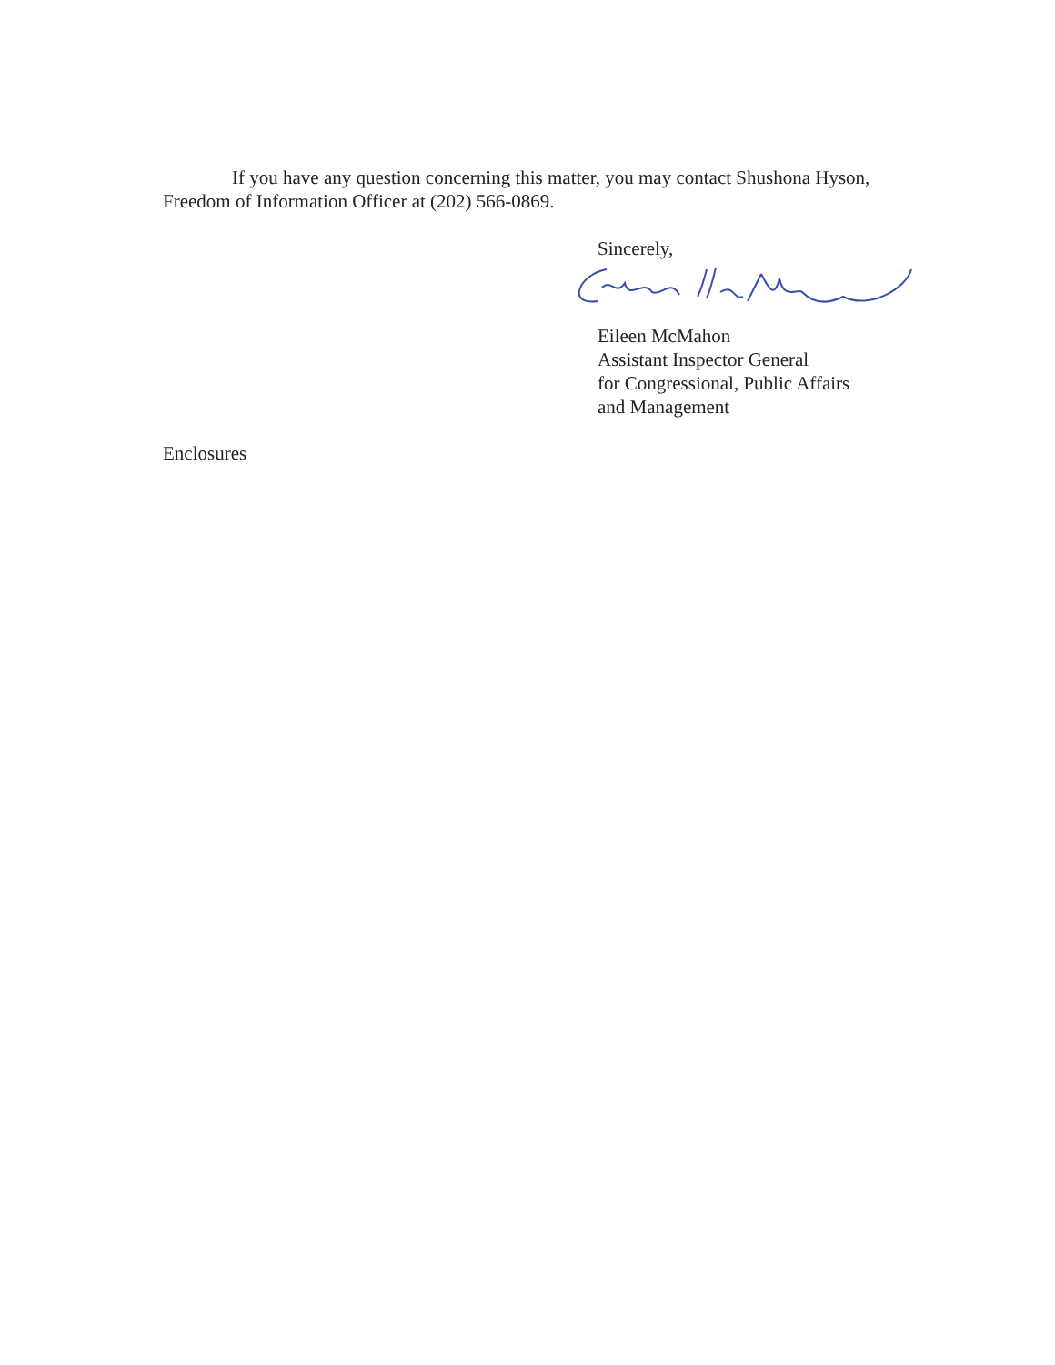If you have any question concerning this matter, you may contact Shushona Hyson, Freedom of Information Officer at (202) 566-0869.
Sincerely,
Eileen McMahon
Assistant Inspector General
for Congressional, Public Affairs
and Management
Enclosures